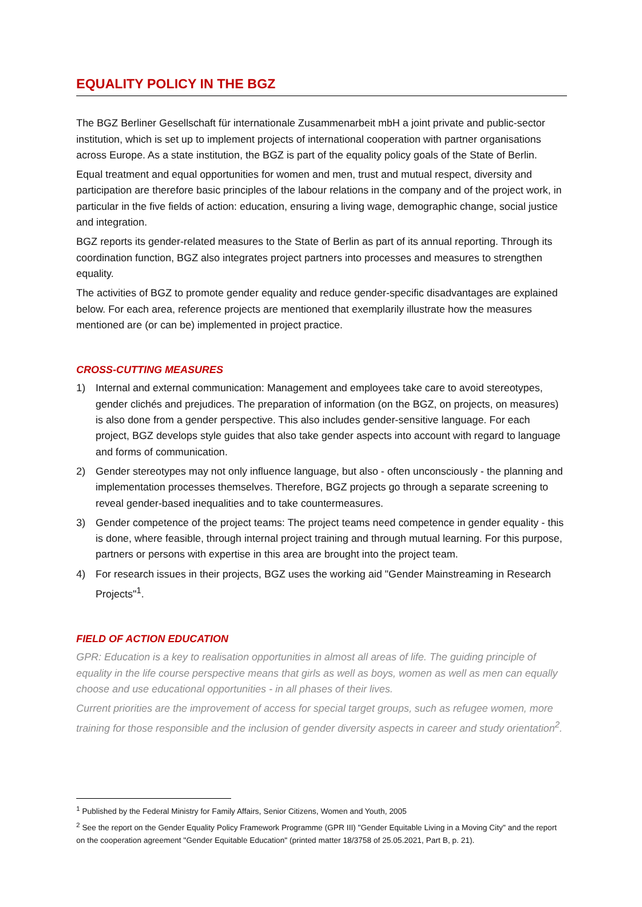EQUALITY POLICY IN THE BGZ
The BGZ Berliner Gesellschaft für internationale Zusammenarbeit mbH a joint private and public-sector institution, which is set up to implement projects of international cooperation with partner organisations across Europe. As a state institution, the BGZ is part of the equality policy goals of the State of Berlin.
Equal treatment and equal opportunities for women and men, trust and mutual respect, diversity and participation are therefore basic principles of the labour relations in the company and of the project work, in particular in the five fields of action: education, ensuring a living wage, demographic change, social justice and integration.
BGZ reports its gender-related measures to the State of Berlin as part of its annual reporting. Through its coordination function, BGZ also integrates project partners into processes and measures to strengthen equality.
The activities of BGZ to promote gender equality and reduce gender-specific disadvantages are explained below. For each area, reference projects are mentioned that exemplarily illustrate how the measures mentioned are (or can be) implemented in project practice.
CROSS-CUTTING MEASURES
1) Internal and external communication: Management and employees take care to avoid stereotypes, gender clichés and prejudices. The preparation of information (on the BGZ, on projects, on measures) is also done from a gender perspective. This also includes gender-sensitive language. For each project, BGZ develops style guides that also take gender aspects into account with regard to language and forms of communication.
2) Gender stereotypes may not only influence language, but also - often unconsciously - the planning and implementation processes themselves. Therefore, BGZ projects go through a separate screening to reveal gender-based inequalities and to take countermeasures.
3) Gender competence of the project teams: The project teams need competence in gender equality - this is done, where feasible, through internal project training and through mutual learning. For this purpose, partners or persons with expertise in this area are brought into the project team.
4) For research issues in their projects, BGZ uses the working aid "Gender Mainstreaming in Research Projects"<sup>1</sup>.
FIELD OF ACTION EDUCATION
GPR: Education is a key to realisation opportunities in almost all areas of life. The guiding principle of equality in the life course perspective means that girls as well as boys, women as well as men can equally choose and use educational opportunities - in all phases of their lives.
Current priorities are the improvement of access for special target groups, such as refugee women, more training for those responsible and the inclusion of gender diversity aspects in career and study orientation<sup>2</sup>.
<sup>1</sup> Published by the Federal Ministry for Family Affairs, Senior Citizens, Women and Youth, 2005
<sup>2</sup> See the report on the Gender Equality Policy Framework Programme (GPR III) "Gender Equitable Living in a Moving City" and the report on the cooperation agreement "Gender Equitable Education" (printed matter 18/3758 of 25.05.2021, Part B, p. 21).